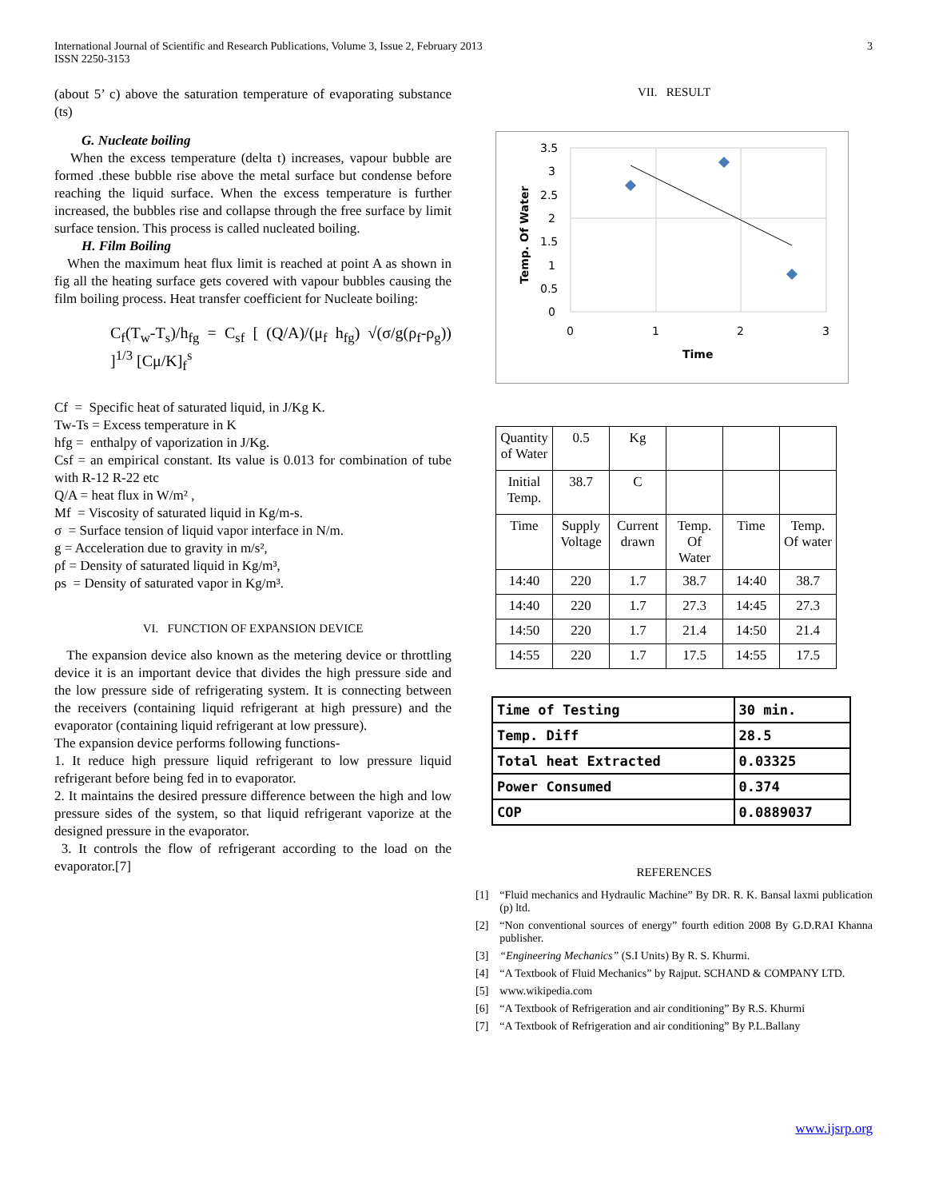International Journal of Scientific and Research Publications, Volume 3, Issue 2, February 2013
ISSN 2250-3153
3
(about 5’ c) above the saturation temperature of evaporating substance (ts)
G. Nucleate boiling
When the excess temperature (delta t) increases, vapour bubble are formed .these bubble rise above the metal surface but condense before reaching the liquid surface. When the excess temperature is further increased, the bubbles rise and collapse through the free surface by limit surface tension. This process is called nucleated boiling.
H. Film Boiling
When the maximum heat flux limit is reached at point A as shown in fig all the heating surface gets covered with vapour bubbles causing the film boiling process. Heat transfer coefficient for Nucleate boiling:
C<sub>f</sub>(T<sub>w</sub>-T<sub>s</sub>)/h<sub>fg</sub> = C<sub>sf</sub> [ (Q/A)/(μ<sub>f</sub> h<sub>fg</sub>) √(σ/g(ρ<sub>f</sub>-ρ<sub>g</sub>)) ]<sup>1/3</sup> [Cμ/K]<sub>f</sub><sup>s</sup>
Cf = Specific heat of saturated liquid, in J/Kg K.
Tw-Ts = Excess temperature in K
hfg = enthalpy of vaporization in J/Kg.
Csf = an empirical constant. Its value is 0.013 for combination of tube with R-12 R-22 etc
Q/A = heat flux in W/m² ,
Mf = Viscosity of saturated liquid in Kg/m-s.
σ = Surface tension of liquid vapor interface in N/m.
g = Acceleration due to gravity in m/s²,
ρf = Density of saturated liquid in Kg/m³,
ρs = Density of saturated vapor in Kg/m³.
VI. FUNCTION OF EXPANSION DEVICE
The expansion device also known as the metering device or throttling device it is an important device that divides the high pressure side and the low pressure side of refrigerating system. It is connecting between the receivers (containing liquid refrigerant at high pressure) and the evaporator (containing liquid refrigerant at low pressure).
The expansion device performs following functions-
1. It reduce high pressure liquid refrigerant to low pressure liquid refrigerant before being fed in to evaporator.
2. It maintains the desired pressure difference between the high and low pressure sides of the system, so that liquid refrigerant vaporize at the designed pressure in the evaporator.
3. It controls the flow of refrigerant according to the load on the evaporator.[7]
VII. RESULT
3.5
3
2.5
2
1.5
1
0.5
0
0
1
2
3
Time
Temp. Of Water
| Quantity of Water | 0.5 | Kg | | | |
| Initial Temp. | 38.7 | C | | | |
| Time | Supply Voltage | Current drawn | Temp. Of Water | Time | Temp. Of water |
| 14:40 | 220 | 1.7 | 38.7 | 14:40 | 38.7 |
| 14:40 | 220 | 1.7 | 27.3 | 14:45 | 27.3 |
| 14:50 | 220 | 1.7 | 21.4 | 14:50 | 21.4 |
| 14:55 | 220 | 1.7 | 17.5 | 14:55 | 17.5 |
| Time of Testing | 30 min. |
| Temp. Diff | 28.5 |
| Total heat Extracted | 0.03325 |
| Power Consumed | 0.374 |
| COP | 0.0889037 |
REFERENCES
[1] “Fluid mechanics and Hydraulic Machine” By DR. R. K. Bansal laxmi publication (p) ltd.
[2] “Non conventional sources of energy” fourth edition 2008 By G.D.RAI Khanna publisher.
[3] “Engineering Mechanics” (S.I Units) By R. S. Khurmi.
[4] “A Textbook of Fluid Mechanics” by Rajput. SCHAND & COMPANY LTD.
[5] www.wikipedia.com
[6] “A Textbook of Refrigeration and air conditioning” By R.S. Khurmi
[7] “A Textbook of Refrigeration and air conditioning” By P.L.Ballany
www.ijsrp.org